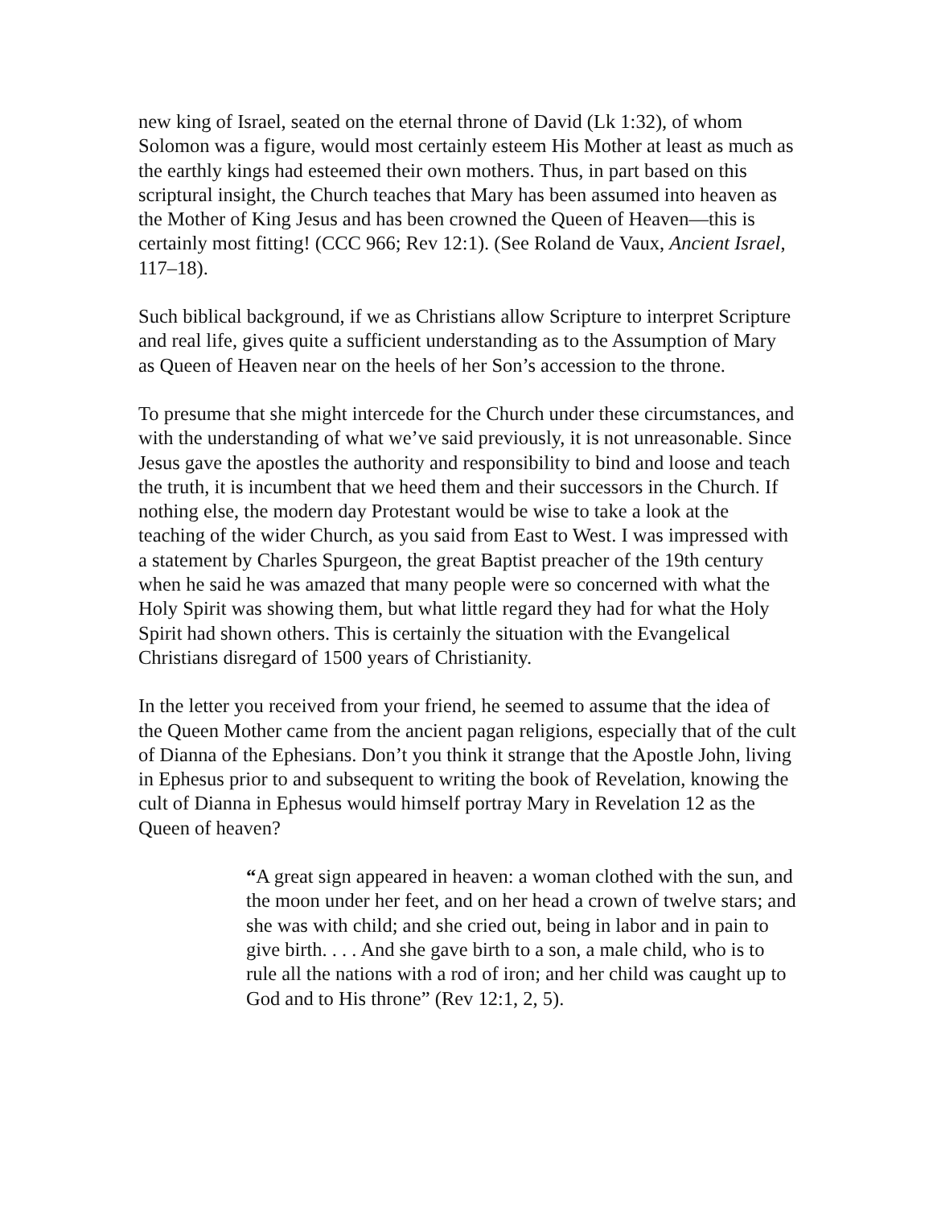new king of Israel, seated on the eternal throne of David (Lk 1:32), of whom Solomon was a figure, would most certainly esteem His Mother at least as much as the earthly kings had esteemed their own mothers. Thus, in part based on this scriptural insight, the Church teaches that Mary has been assumed into heaven as the Mother of King Jesus and has been crowned the Queen of Heaven—this is certainly most fitting! (CCC 966; Rev 12:1). (See Roland de Vaux, Ancient Israel, 117–18).
Such biblical background, if we as Christians allow Scripture to interpret Scripture and real life, gives quite a sufficient understanding as to the Assumption of Mary as Queen of Heaven near on the heels of her Son’s accession to the throne.
To presume that she might intercede for the Church under these circumstances, and with the understanding of what we’ve said previously, it is not unreasonable. Since Jesus gave the apostles the authority and responsibility to bind and loose and teach the truth, it is incumbent that we heed them and their successors in the Church. If nothing else, the modern day Protestant would be wise to take a look at the teaching of the wider Church, as you said from East to West. I was impressed with a statement by Charles Spurgeon, the great Baptist preacher of the 19th century when he said he was amazed that many people were so concerned with what the Holy Spirit was showing them, but what little regard they had for what the Holy Spirit had shown others. This is certainly the situation with the Evangelical Christians disregard of 1500 years of Christianity.
In the letter you received from your friend, he seemed to assume that the idea of the Queen Mother came from the ancient pagan religions, especially that of the cult of Dianna of the Ephesians. Don’t you think it strange that the Apostle John, living in Ephesus prior to and subsequent to writing the book of Revelation, knowing the cult of Dianna in Ephesus would himself portray Mary in Revelation 12 as the Queen of heaven?
“A great sign appeared in heaven: a woman clothed with the sun, and the moon under her feet, and on her head a crown of twelve stars; and she was with child; and she cried out, being in labor and in pain to give birth. . . . And she gave birth to a son, a male child, who is to rule all the nations with a rod of iron; and her child was caught up to God and to His throne” (Rev 12:1, 2, 5).